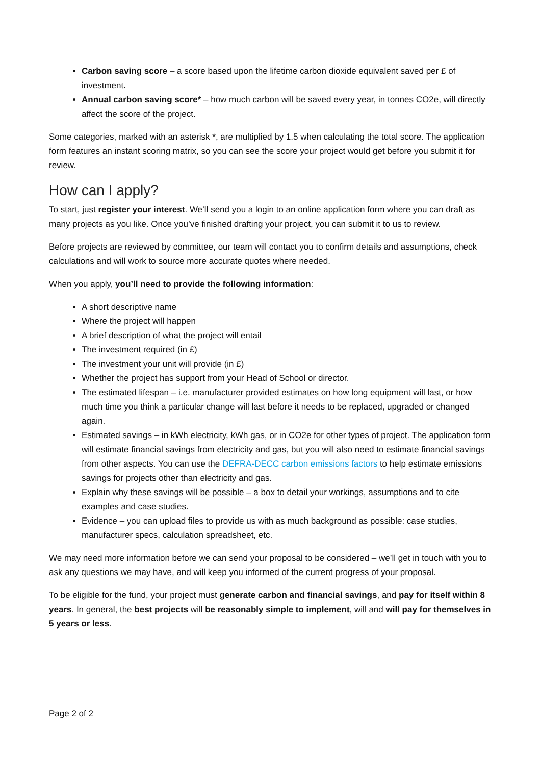Carbon saving score – a score based upon the lifetime carbon dioxide equivalent saved per £ of investment.
Annual carbon saving score* – how much carbon will be saved every year, in tonnes CO2e, will directly affect the score of the project.
Some categories, marked with an asterisk *, are multiplied by 1.5 when calculating the total score. The application form features an instant scoring matrix, so you can see the score your project would get before you submit it for review.
How can I apply?
To start, just register your interest. We’ll send you a login to an online application form where you can draft as many projects as you like. Once you’ve finished drafting your project, you can submit it to us to review.
Before projects are reviewed by committee, our team will contact you to confirm details and assumptions, check calculations and will work to source more accurate quotes where needed.
When you apply, you’ll need to provide the following information:
A short descriptive name
Where the project will happen
A brief description of what the project will entail
The investment required (in £)
The investment your unit will provide (in £)
Whether the project has support from your Head of School or director.
The estimated lifespan – i.e. manufacturer provided estimates on how long equipment will last, or how much time you think a particular change will last before it needs to be replaced, upgraded or changed again.
Estimated savings – in kWh electricity, kWh gas, or in CO2e for other types of project. The application form will estimate financial savings from electricity and gas, but you will also need to estimate financial savings from other aspects. You can use the DEFRA-DECC carbon emissions factors to help estimate emissions savings for projects other than electricity and gas.
Explain why these savings will be possible – a box to detail your workings, assumptions and to cite examples and case studies.
Evidence – you can upload files to provide us with as much background as possible: case studies, manufacturer specs, calculation spreadsheet, etc.
We may need more information before we can send your proposal to be considered – we’ll get in touch with you to ask any questions we may have, and will keep you informed of the current progress of your proposal.
To be eligible for the fund, your project must generate carbon and financial savings, and pay for itself within 8 years. In general, the best projects will be reasonably simple to implement, will and will pay for themselves in 5 years or less.
Page 2 of 2